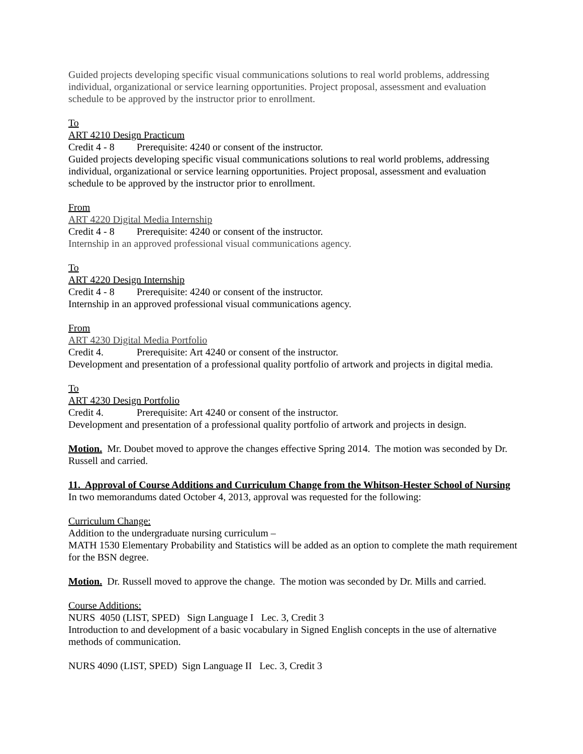Guided projects developing specific visual communications solutions to real world problems, addressing individual, organizational or service learning opportunities. Project proposal, assessment and evaluation schedule to be approved by the instructor prior to enrollment.
To
ART 4210 Design Practicum
Credit 4 - 8 Prerequisite: 4240 or consent of the instructor.
Guided projects developing specific visual communications solutions to real world problems, addressing individual, organizational or service learning opportunities. Project proposal, assessment and evaluation schedule to be approved by the instructor prior to enrollment.
From
ART 4220 Digital Media Internship
Credit 4 - 8 Prerequisite: 4240 or consent of the instructor.
Internship in an approved professional visual communications agency.
To
ART 4220 Design Internship
Credit 4 - 8 Prerequisite: 4240 or consent of the instructor.
Internship in an approved professional visual communications agency.
From
ART 4230 Digital Media Portfolio
Credit 4. Prerequisite: Art 4240 or consent of the instructor.
Development and presentation of a professional quality portfolio of artwork and projects in digital media.
To
ART 4230 Design Portfolio
Credit 4. Prerequisite: Art 4240 or consent of the instructor.
Development and presentation of a professional quality portfolio of artwork and projects in design.
Motion. Mr. Doubet moved to approve the changes effective Spring 2014. The motion was seconded by Dr. Russell and carried.
11. Approval of Course Additions and Curriculum Change from the Whitson-Hester School of Nursing
In two memorandums dated October 4, 2013, approval was requested for the following:
Curriculum Change:
Addition to the undergraduate nursing curriculum –
MATH 1530 Elementary Probability and Statistics will be added as an option to complete the math requirement for the BSN degree.
Motion. Dr. Russell moved to approve the change. The motion was seconded by Dr. Mills and carried.
Course Additions:
NURS 4050 (LIST, SPED) Sign Language I Lec. 3, Credit 3
Introduction to and development of a basic vocabulary in Signed English concepts in the use of alternative methods of communication.
NURS 4090 (LIST, SPED) Sign Language II Lec. 3, Credit 3